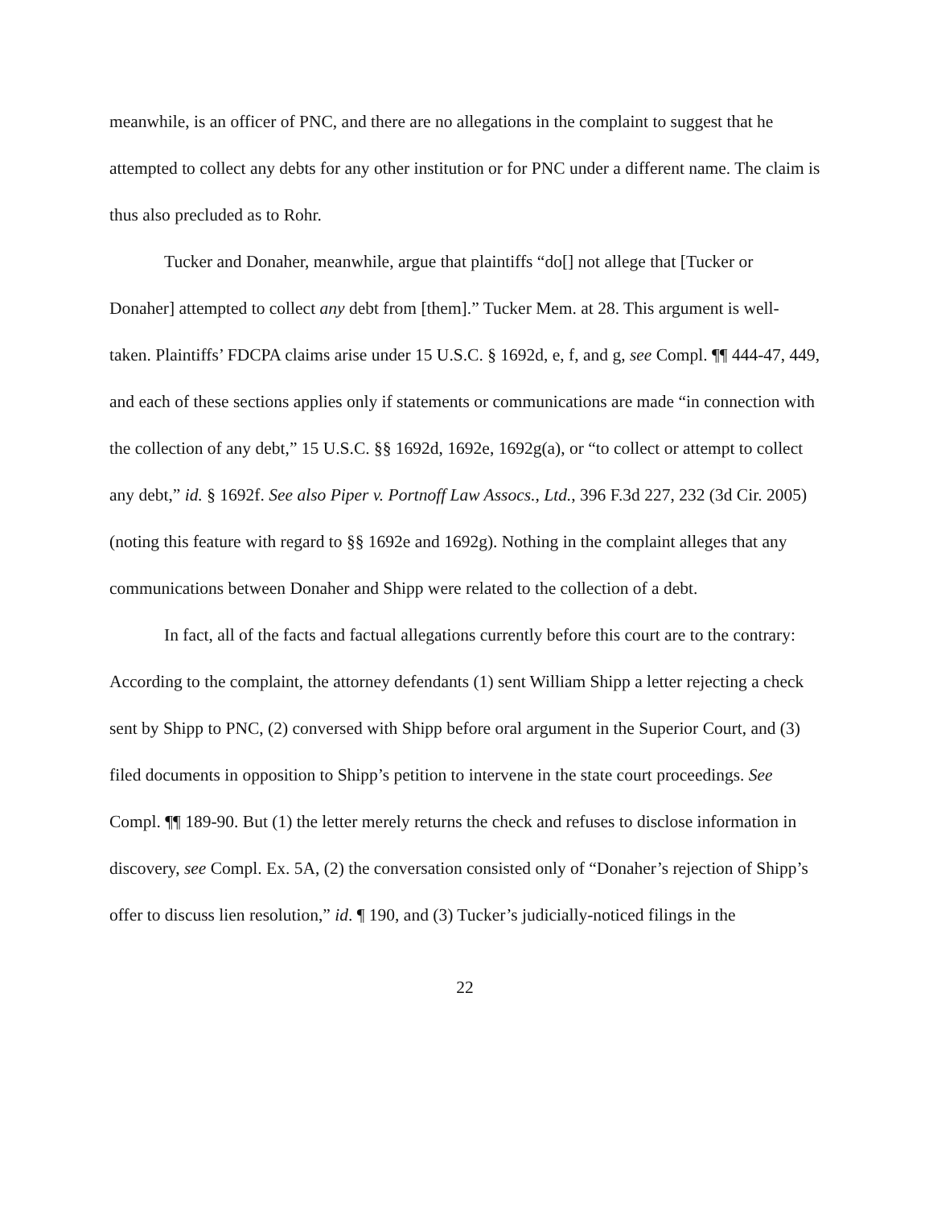meanwhile, is an officer of PNC, and there are no allegations in the complaint to suggest that he attempted to collect any debts for any other institution or for PNC under a different name. The claim is thus also precluded as to Rohr.
Tucker and Donaher, meanwhile, argue that plaintiffs “do[] not allege that [Tucker or Donaher] attempted to collect any debt from [them].” Tucker Mem. at 28. This argument is well-taken. Plaintiffs’ FDCPA claims arise under 15 U.S.C. § 1692d, e, f, and g, see Compl. ¶¶ 444-47, 449, and each of these sections applies only if statements or communications are made “in connection with the collection of any debt,” 15 U.S.C. §§ 1692d, 1692e, 1692g(a), or “to collect or attempt to collect any debt,” id. § 1692f. See also Piper v. Portnoff Law Assocs., Ltd., 396 F.3d 227, 232 (3d Cir. 2005) (noting this feature with regard to §§ 1692e and 1692g). Nothing in the complaint alleges that any communications between Donaher and Shipp were related to the collection of a debt.
In fact, all of the facts and factual allegations currently before this court are to the contrary: According to the complaint, the attorney defendants (1) sent William Shipp a letter rejecting a check sent by Shipp to PNC, (2) conversed with Shipp before oral argument in the Superior Court, and (3) filed documents in opposition to Shipp’s petition to intervene in the state court proceedings. See Compl. ¶¶ 189-90. But (1) the letter merely returns the check and refuses to disclose information in discovery, see Compl. Ex. 5A, (2) the conversation consisted only of “Donaher’s rejection of Shipp’s offer to discuss lien resolution,” id. ¶ 190, and (3) Tucker’s judicially-noticed filings in the
22